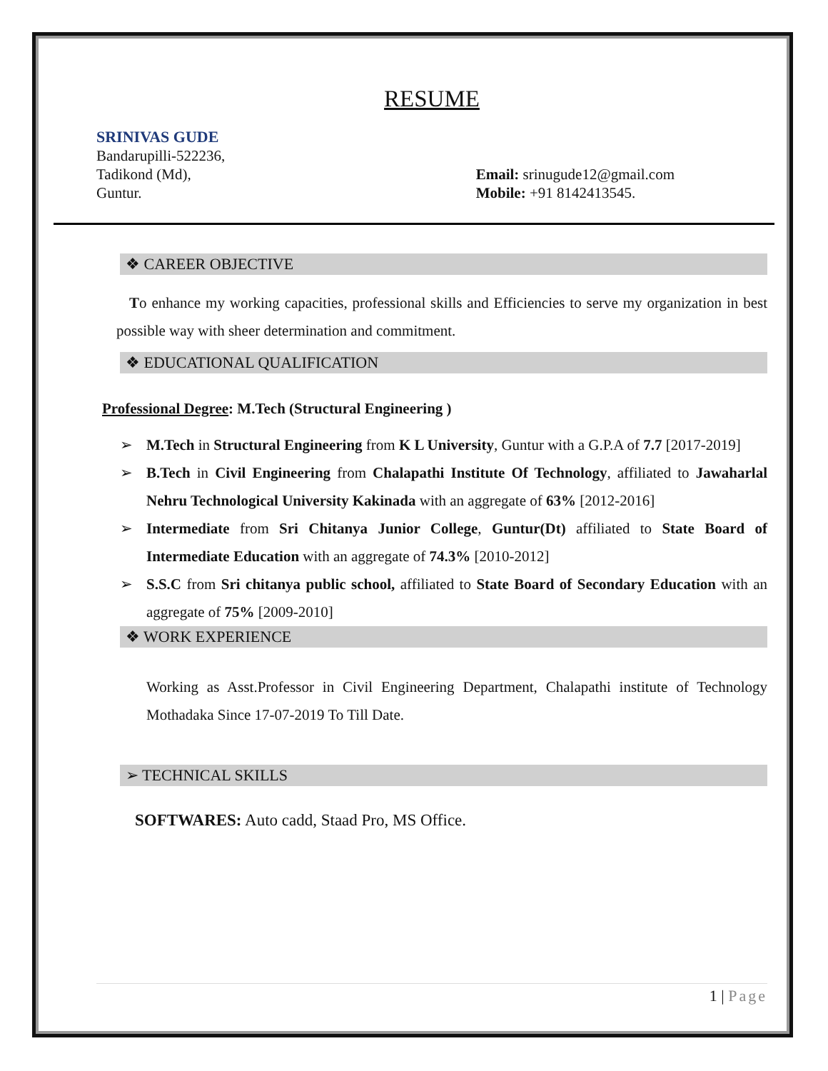RESUME
SRINIVAS GUDE
Bandarupilli-522236,
Tadikond (Md),
Guntur.
Email: srinugude12@gmail.com
Mobile: +91 8142413545.
❖ CAREER OBJECTIVE
To enhance my working capacities, professional skills and Efficiencies to serve my organization in best possible way with sheer determination and commitment.
❖ EDUCATIONAL QUALIFICATION
Professional Degree: M.Tech (Structural Engineering )
➢ M.Tech in Structural Engineering from K L University, Guntur with a G.P.A of 7.7 [2017-2019]
➢ B.Tech in Civil Engineering from Chalapathi Institute Of Technology, affiliated to Jawaharlal Nehru Technological University Kakinada with an aggregate of 63% [2012-2016]
➢ Intermediate from Sri Chitanya Junior College, Guntur(Dt) affiliated to State Board of Intermediate Education with an aggregate of 74.3% [2010-2012]
➢ S.S.C from Sri chitanya public school, affiliated to State Board of Secondary Education with an aggregate of 75% [2009-2010]
❖ WORK EXPERIENCE
Working as Asst.Professor in Civil Engineering Department, Chalapathi institute of Technology Mothadaka Since 17-07-2019 To Till Date.
➢ TECHNICAL SKILLS
SOFTWARES: Auto cadd, Staad Pro, MS Office.
1 | Page